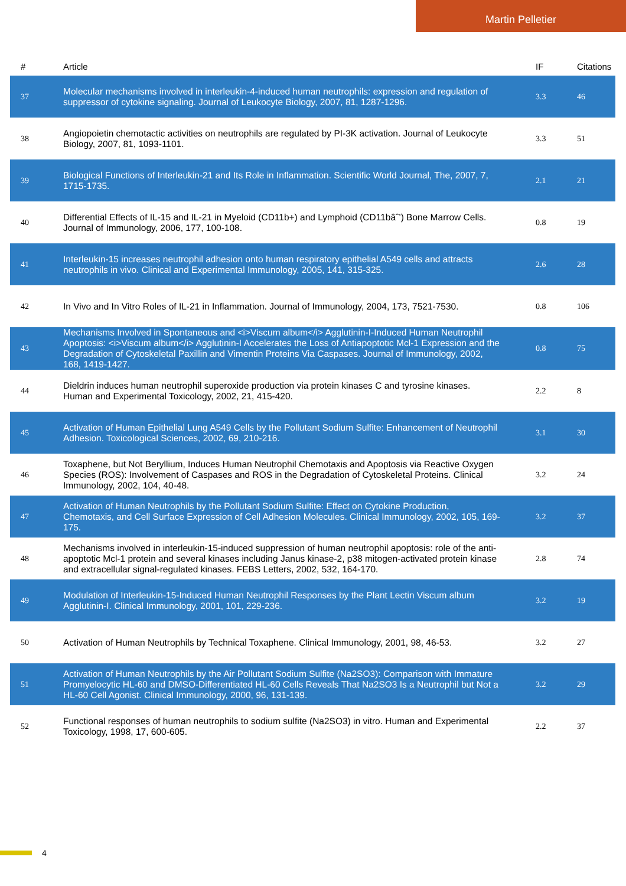Martin Pelletier
| # | Article | IF | Citations |
| --- | --- | --- | --- |
| 37 | Molecular mechanisms involved in interleukin-4-induced human neutrophils: expression and regulation of suppressor of cytokine signaling. Journal of Leukocyte Biology, 2007, 81, 1287-1296. | 3.3 | 46 |
| 38 | Angiopoietin chemotactic activities on neutrophils are regulated by PI-3K activation. Journal of Leukocyte Biology, 2007, 81, 1093-1101. | 3.3 | 51 |
| 39 | Biological Functions of Interleukin-21 and Its Role in Inflammation. Scientific World Journal, The, 2007, 7, 1715-1735. | 2.1 | 21 |
| 40 | Differential Effects of IL-15 and IL-21 in Myeloid (CD11b+) and Lymphoid (CD11bâˆ’) Bone Marrow Cells. Journal of Immunology, 2006, 177, 100-108. | 0.8 | 19 |
| 41 | Interleukin-15 increases neutrophil adhesion onto human respiratory epithelial A549 cells and attracts neutrophils in vivo. Clinical and Experimental Immunology, 2005, 141, 315-325. | 2.6 | 28 |
| 42 | In Vivo and In Vitro Roles of IL-21 in Inflammation. Journal of Immunology, 2004, 173, 7521-7530. | 0.8 | 106 |
| 43 | Mechanisms Involved in Spontaneous and <i>Viscum album</i> Agglutinin-I-Induced Human Neutrophil Apoptosis: <i>Viscum album</i> Agglutinin-I Accelerates the Loss of Antiapoptotic Mcl-1 Expression and the Degradation of Cytoskeletal Paxillin and Vimentin Proteins Via Caspases. Journal of Immunology, 2002, 168, 1419-1427. | 0.8 | 75 |
| 44 | Dieldrin induces human neutrophil superoxide production via protein kinases C and tyrosine kinases. Human and Experimental Toxicology, 2002, 21, 415-420. | 2.2 | 8 |
| 45 | Activation of Human Epithelial Lung A549 Cells by the Pollutant Sodium Sulfite: Enhancement of Neutrophil Adhesion. Toxicological Sciences, 2002, 69, 210-216. | 3.1 | 30 |
| 46 | Toxaphene, but Not Beryllium, Induces Human Neutrophil Chemotaxis and Apoptosis via Reactive Oxygen Species (ROS): Involvement of Caspases and ROS in the Degradation of Cytoskeletal Proteins. Clinical Immunology, 2002, 104, 40-48. | 3.2 | 24 |
| 47 | Activation of Human Neutrophils by the Pollutant Sodium Sulfite: Effect on Cytokine Production, Chemotaxis, and Cell Surface Expression of Cell Adhesion Molecules. Clinical Immunology, 2002, 105, 169-175. | 3.2 | 37 |
| 48 | Mechanisms involved in interleukin-15-induced suppression of human neutrophil apoptosis: role of the anti-apoptotic Mcl-1 protein and several kinases including Janus kinase-2, p38 mitogen-activated protein kinase and extracellular signal-regulated kinases. FEBS Letters, 2002, 532, 164-170. | 2.8 | 74 |
| 49 | Modulation of Interleukin-15-Induced Human Neutrophil Responses by the Plant Lectin Viscum album Agglutinin-I. Clinical Immunology, 2001, 101, 229-236. | 3.2 | 19 |
| 50 | Activation of Human Neutrophils by Technical Toxaphene. Clinical Immunology, 2001, 98, 46-53. | 3.2 | 27 |
| 51 | Activation of Human Neutrophils by the Air Pollutant Sodium Sulfite (Na2SO3): Comparison with Immature Promyelocytic HL-60 and DMSO-Differentiated HL-60 Cells Reveals That Na2SO3 Is a Neutrophil but Not a HL-60 Cell Agonist. Clinical Immunology, 2000, 96, 131-139. | 3.2 | 29 |
| 52 | Functional responses of human neutrophils to sodium sulfite (Na2SO3) in vitro. Human and Experimental Toxicology, 1998, 17, 600-605. | 2.2 | 37 |
4